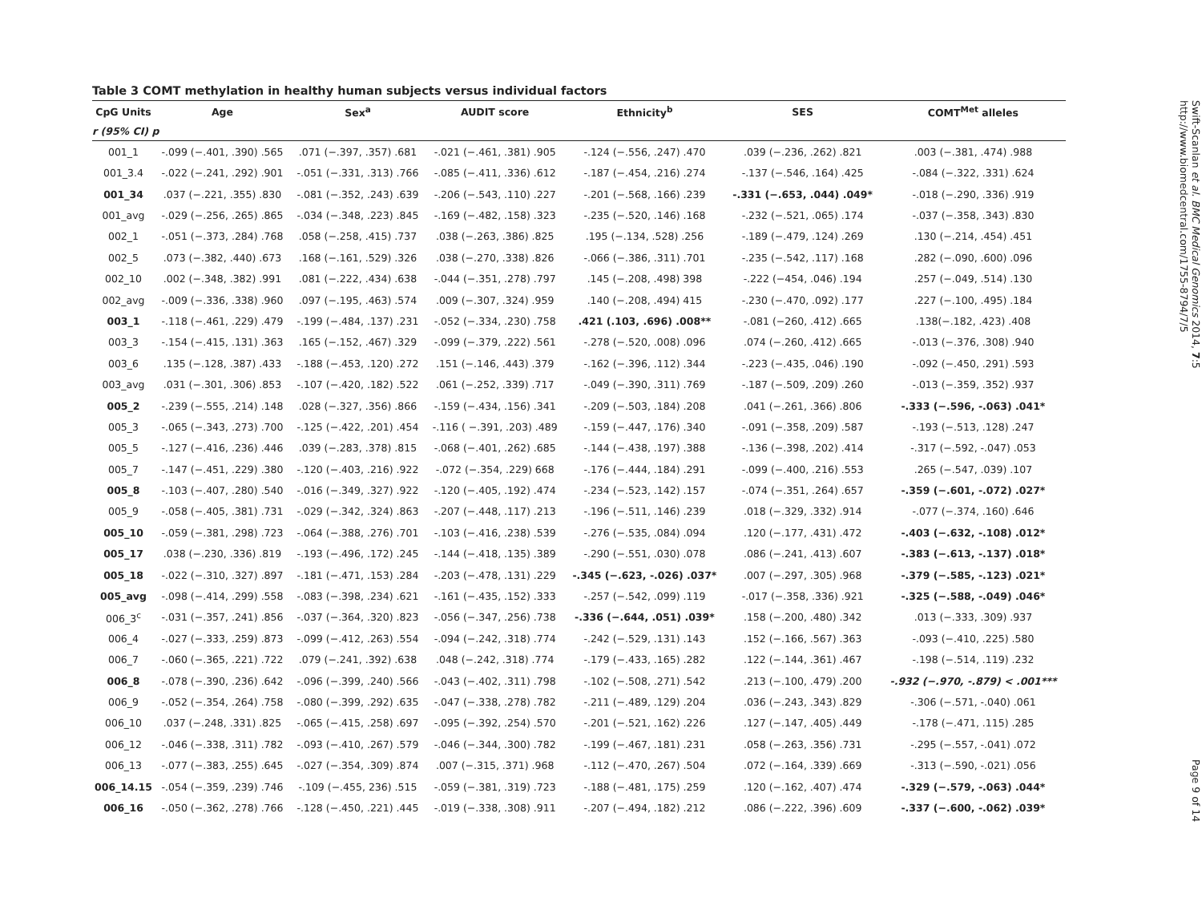Table 3 COMT methylation in healthy human subjects versus individual factors
| CpG Units | Age | Sex<sup>a</sup> | AUDIT score | Ethnicity<sup>b</sup> | SES | COMT<sup>Met</sup> alleles |
| --- | --- | --- | --- | --- | --- | --- |
| r (95% CI) p | | | | | | |
| 001_1 | -.099 (−.401, .390) .565 | .071 (−.397, .357) .681 | -.021 (−.461, .381) .905 | -.124 (−.556, .247) .470 | .039 (−.236, .262) .821 | .003 (−.381, .474) .988 |
| 001_3.4 | -.022 (−.241, .292) .901 | -.051 (−.331, .313) .766 | -.085 (−.411, .336) .612 | -.187 (−.454, .216) .274 | -.137 (−.546, .164) .425 | -.084 (−.322, .331) .624 |
| 001_34 | .037 (−.221, .355) .830 | -.081 (−.352, .243) .639 | -.206 (−.543, .110) .227 | -.201 (−.568, .166) .239 | -.331 (−.653, .044) .049* | -.018 (−.290, .336) .919 |
| 001_avg | -.029 (−.256, .265) .865 | -.034 (−.348, .223) .845 | -.169 (−.482, .158) .323 | -.235 (−.520, .146) .168 | -.232 (−.521, .065) .174 | -.037 (−.358, .343) .830 |
| 002_1 | -.051 (−.373, .284) .768 | .058 (−.258, .415) .737 | .038 (−.263, .386) .825 | .195 (−.134, .528) .256 | -.189 (−.479, .124) .269 | .130 (−.214, .454) .451 |
| 002_5 | .073 (−.382, .440) .673 | .168 (−.161, .529) .326 | .038 (−.270, .338) .826 | -.066 (−.386, .311) .701 | -.235 (−.542, .117) .168 | .282 (−.090, .600) .096 |
| 002_10 | .002 (−.348, .382) .991 | .081 (−.222, .434) .638 | -.044 (−.351, .278) .797 | .145 (−.208, .498) 398 | -.222 (−454, .046) .194 | .257 (−.049, .514) .130 |
| 002_avg | -.009 (−.336, .338) .960 | .097 (−.195, .463) .574 | .009 (−.307, .324) .959 | .140 (−.208, .494) 415 | -.230 (−.470, .092) .177 | .227 (−.100, .495) .184 |
| 003_1 | -.118 (−.461, .229) .479 | -.199 (−.484, .137) .231 | -.052 (−.334, .230) .758 | .421 (.103, .696) .008** | -.081 (−260, .412) .665 | .138(−.182, .423) .408 |
| 003_3 | -.154 (−.415, .131) .363 | .165 (−.152, .467) .329 | -.099 (−.379, .222) .561 | -.278 (−.520, .008) .096 | .074 (−.260, .412) .665 | -.013 (−.376, .308) .940 |
| 003_6 | .135 (−.128, .387) .433 | -.188 (−.453, .120) .272 | .151 (−.146, .443) .379 | -.162 (−.396, .112) .344 | -.223 (−.435, .046) .190 | -.092 (−.450, .291) .593 |
| 003_avg | .031 (−.301, .306) .853 | -.107 (−.420, .182) .522 | .061 (−.252, .339) .717 | -.049 (−.390, .311) .769 | -.187 (−.509, .209) .260 | -.013 (−.359, .352) .937 |
| 005_2 | -.239 (−.555, .214) .148 | .028 (−.327, .356) .866 | -.159 (−.434, .156) .341 | -.209 (−.503, .184) .208 | .041 (−.261, .366) .806 | -.333 (−.596, -.063) .041* |
| 005_3 | -.065 (−.343, .273) .700 | -.125 (−.422, .201) .454 | -.116 ( −.391, .203) .489 | -.159 (−.447, .176) .340 | -.091 (−.358, .209) .587 | -.193 (−.513, .128) .247 |
| 005_5 | -.127 (−.416, .236) .446 | .039 (−.283, .378) .815 | -.068 (−.401, .262) .685 | -.144 (−.438, .197) .388 | -.136 (−.398, .202) .414 | -.317 (−.592, -.047) .053 |
| 005_7 | -.147 (−.451, .229) .380 | -.120 (−.403, .216) .922 | -.072 (−.354, .229) 668 | -.176 (−.444, .184) .291 | -.099 (−.400, .216) .553 | .265 (−.547, .039) .107 |
| 005_8 | -.103 (−.407, .280) .540 | -.016 (−.349, .327) .922 | -.120 (−.405, .192) .474 | -.234 (−.523, .142) .157 | -.074 (−.351, .264) .657 | -.359 (−.601, -.072) .027* |
| 005_9 | -.058 (−.405, .381) .731 | -.029 (−.342, .324) .863 | -.207 (−.448, .117) .213 | -.196 (−.511, .146) .239 | .018 (−.329, .332) .914 | -.077 (−.374, .160) .646 |
| 005_10 | -.059 (−.381, .298) .723 | -.064 (−.388, .276) .701 | -.103 (−.416, .238) .539 | -.276 (−.535, .084) .094 | .120 (−.177, .431) .472 | -.403 (−.632, -.108) .012* |
| 005_17 | .038 (−.230, .336) .819 | -.193 (−.496, .172) .245 | -.144 (−.418, .135) .389 | -.290 (−.551, .030) .078 | .086 (−.241, .413) .607 | -.383 (−.613, -.137) .018* |
| 005_18 | -.022 (−.310, .327) .897 | -.181 (−.471, .153) .284 | -.203 (−.478, .131) .229 | -.345 (−.623, -.026) .037* | .007 (−.297, .305) .968 | -.379 (−.585, -.123) .021* |
| 005_avg | -.098 (−.414, .299) .558 | -.083 (−.398, .234) .621 | -.161 (−.435, .152) .333 | -.257 (−.542, .099) .119 | -.017 (−.358, .336) .921 | -.325 (−.588, -.049) .046* |
| 006_3<sup>c</sup> | -.031 (−.357, .241) .856 | -.037 (−.364, .320) .823 | -.056 (−.347, .256) .738 | -.336 (−.644, .051) .039* | .158 (−.200, .480) .342 | .013 (−.333, .309) .937 |
| 006_4 | -.027 (−.333, .259) .873 | -.099 (−.412, .263) .554 | -.094 (−.242, .318) .774 | -.242 (−.529, .131) .143 | .152 (−.166, .567) .363 | -.093 (−.410, .225) .580 |
| 006_7 | -.060 (−.365, .221) .722 | .079 (−.241, .392) .638 | .048 (−.242, .318) .774 | -.179 (−.433, .165) .282 | .122 (−.144, .361) .467 | -.198 (−.514, .119) .232 |
| 006_8 | -.078 (−.390, .236) .642 | -.096 (−.399, .240) .566 | -.043 (−.402, .311) .798 | -.102 (−.508, .271) .542 | .213 (−.100, .479) .200 | -.932 (−.970, -.879) < .001*** |
| 006_9 | -.052 (−.354, .264) .758 | -.080 (−.399, .292) .635 | -.047 (−.338, .278) .782 | -.211 (−.489, .129) .204 | .036 (−.243, .343) .829 | -.306 (−.571, -.040) .061 |
| 006_10 | .037 (−.248, .331) .825 | -.065 (−.415, .258) .697 | -.095 (−.392, .254) .570 | -.201 (−.521, .162) .226 | .127 (−.147, .405) .449 | -.178 (−.471, .115) .285 |
| 006_12 | -.046 (−.338, .311) .782 | -.093 (−.410, .267) .579 | -.046 (−.344, .300) .782 | -.199 (−.467, .181) .231 | .058 (−.263, .356) .731 | -.295 (−.557, -.041) .072 |
| 006_13 | -.077 (−.383, .255) .645 | -.027 (−.354, .309) .874 | .007 (−.315, .371) .968 | -.112 (−.470, .267) .504 | .072 (−.164, .339) .669 | -.313 (−.590, -.021) .056 |
| 006_14.15 | -.054 (−.359, .239) .746 | -.109 (−.455, 236) .515 | -.059 (−.381, .319) .723 | -.188 (−.481, .175) .259 | .120 (−.162, .407) .474 | -.329 (−.579, -.063) .044* |
| 006_16 | -.050 (−.362, .278) .766 | -.128 (−.450, .221) .445 | -.019 (−.338, .308) .911 | -.207 (−.494, .182) .212 | .086 (−.222, .396) .609 | -.337 (−.600, -.062) .039* |
Swift-Scanlan et al. BMC Medical Genomics 2014, 7:5
http://www.biomedcentral.com/1755-8794/7/5
Page 9 of 14